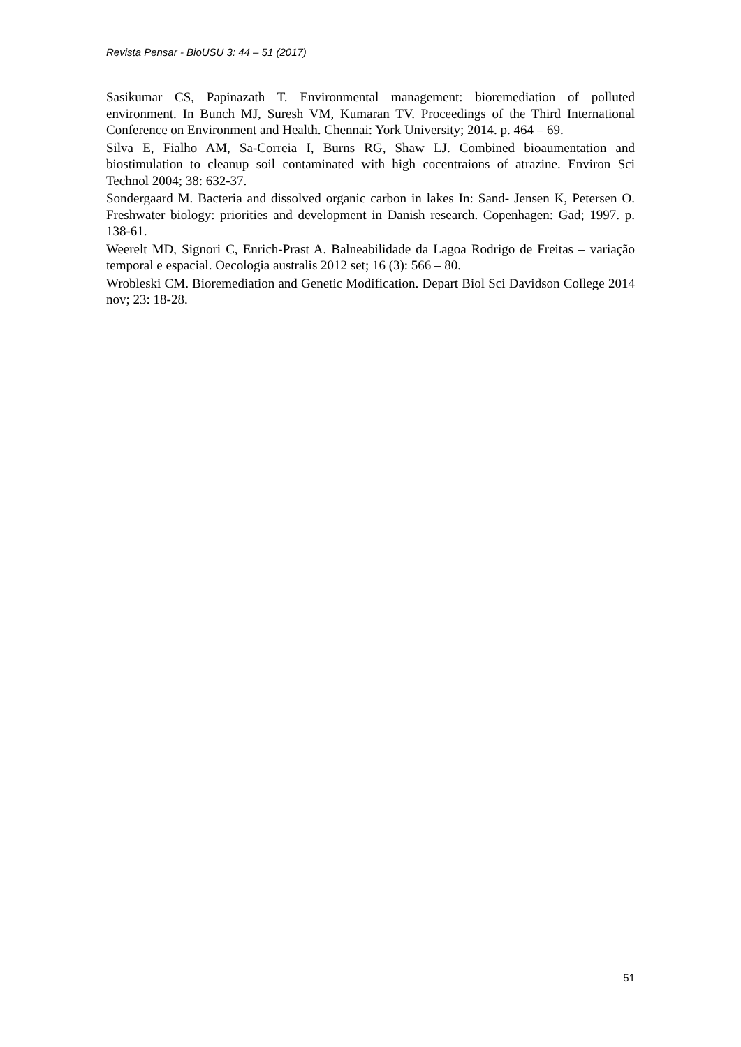Revista Pensar - BioUSU 3: 44 – 51 (2017)
Sasikumar CS, Papinazath T. Environmental management: bioremediation of polluted environment. In Bunch MJ, Suresh VM, Kumaran TV. Proceedings of the Third International Conference on Environment and Health. Chennai: York University; 2014. p. 464 – 69.
Silva E, Fialho AM, Sa-Correia I, Burns RG, Shaw LJ. Combined bioaumentation and biostimulation to cleanup soil contaminated with high cocentraions of atrazine. Environ Sci Technol 2004; 38: 632-37.
Sondergaard M. Bacteria and dissolved organic carbon in lakes In: Sand- Jensen K, Petersen O. Freshwater biology: priorities and development in Danish research. Copenhagen: Gad; 1997. p. 138-61.
Weerelt MD, Signori C, Enrich-Prast A. Balneabilidade da Lagoa Rodrigo de Freitas – variação temporal e espacial. Oecologia australis 2012 set; 16 (3): 566 – 80.
Wrobleski CM. Bioremediation and Genetic Modification. Depart Biol Sci Davidson College 2014 nov; 23: 18-28.
51